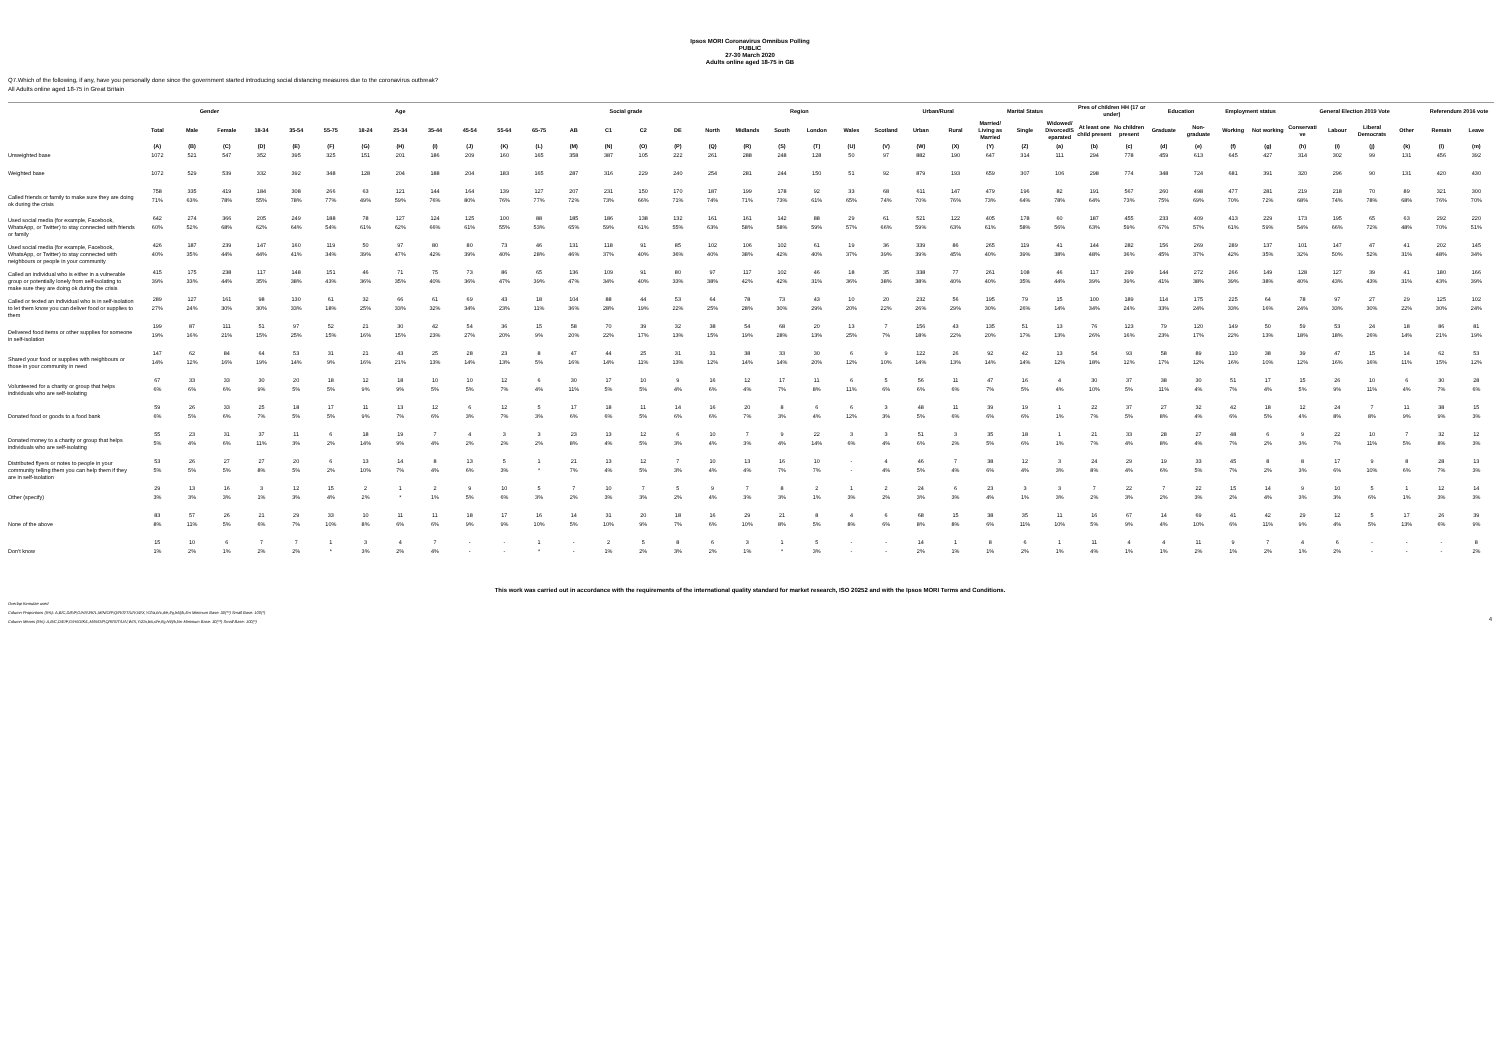Ipsos MORI Coronavirus Omnibus Polling
PUBLIC
27-30 March 2020
Adults online aged 18-75 in GB
Q7.Which of the following, if any, have you personally done since the government started introducing social distancing measures due to the coronavirus outbreak?
All Adults online aged 18-75 in Great Britain
| | | Gender | | Age | | | | | | | | | Social grade | | | | Region | | | | | | Urban/Rural | | Marital Status | | | Pres of children HH (17 or under) | | Education | | Employment status | | General Election 2019 Vote | | | | Referendum 2016 vote | |
| --- | --- | --- | --- | --- | --- | --- | --- | --- | --- | --- | --- | --- | --- | --- | --- | --- | --- | --- | --- | --- | --- | --- | --- | --- | --- | --- | --- | --- | --- | --- | --- | --- | --- | --- | --- | --- | --- | --- | --- |
| | Total | Male | Female | 18-34 | 35-54 | 55-75 | 18-24 | 25-34 | 35-44 | 45-54 | 55-64 | 65-75 | AB | C1 | C2 | DE | North | Midlands | South | London | Wales | Scotland | Urban | Rural | Married/ Living as Married | Single | Widowed/ Divorced/S eparated | At least one child present | No children present | Graduate | Non-graduate | Working | Not working | Conservati ve | Labour | Liberal Democrats | Other | Remain | Leave |
| | (A) | (B) | (C) | (D) | (E) | (F) | (G) | (H) | (I) | (J) | (K) | (L) | (M) | (N) | (O) | (P) | (Q) | (R) | (S) | (T) | (U) | (V) | (W) | (X) | (Y) | (Z) | (a) | (b) | (c) | (d) | (e) | (f) | (g) | (h) | (i) | (j) | (k) | (l) | (m) |
| Unweighted base | 1072 | 521 | 547 | 352 | 395 | 325 | 151 | 201 | 186 | 209 | 160 | 165 | 358 | 387 | 105 | 222 | 261 | 288 | 248 | 128 | 50 | 97 | 882 | 190 | 647 | 314 | 111 | 294 | 778 | 459 | 613 | 645 | 427 | 314 | 302 | 99 | 131 | 456 | 392 |
| Weighted base | 1072 | 529 | 539 | 332 | 392 | 348 | 128 | 204 | 188 | 204 | 183 | 165 | 287 | 316 | 229 | 240 | 254 | 281 | 244 | 150 | 51 | 92 | 879 | 193 | 659 | 307 | 106 | 298 | 774 | 348 | 724 | 681 | 391 | 320 | 296 | 90 | 131 | 420 | 430 |
| Called friends or family to make sure they are doing ok during the crisis | 758 | 335 | 419 | 184 | 308 | 266 | 63 | 121 | 144 | 164 | 139 | 127 | 207 | 231 | 150 | 170 | 187 | 199 | 178 | 92 | 33 | 68 | 611 | 147 | 479 | 196 | 82 | 191 | 567 | 260 | 498 | 477 | 281 | 219 | 218 | 70 | 89 | 321 | 300 |
| | 71% | 63% | 78% | 55% | 78% | 77% | 49% | 59% | 76% | 80% | 76% | 77% | 72% | 73% | 66% | 71% | 74% | 71% | 73% | 61% | 65% | 74% | 70% | 76% | 73% | 64% | 78% | 64% | 73% | 75% | 69% | 70% | 72% | 68% | 74% | 78% | 68% | 76% | 70% |
| Used social media (for example, Facebook, WhatsApp, or Twitter) to stay connected with friends or family | 642 | 274 | 366 | 205 | 249 | 188 | 78 | 127 | 124 | 125 | 100 | 88 | 185 | 186 | 138 | 132 | 161 | 161 | 142 | 88 | 29 | 61 | 521 | 122 | 405 | 178 | 60 | 187 | 455 | 233 | 409 | 413 | 229 | 173 | 195 | 65 | 63 | 292 | 220 |
| | 60% | 52% | 68% | 62% | 64% | 54% | 61% | 62% | 66% | 61% | 55% | 53% | 65% | 59% | 61% | 55% | 63% | 58% | 58% | 59% | 57% | 66% | 59% | 63% | 61% | 58% | 56% | 63% | 59% | 67% | 57% | 61% | 59% | 54% | 66% | 72% | 48% | 70% | 51% |
| Used social media (for example, Facebook, WhatsApp, or Twitter) to stay connected with neighbours or people in your community | 426 | 187 | 239 | 147 | 160 | 119 | 50 | 97 | 80 | 80 | 73 | 46 | 131 | 118 | 91 | 85 | 102 | 106 | 102 | 61 | 19 | 36 | 339 | 86 | 265 | 119 | 41 | 144 | 282 | 156 | 269 | 289 | 137 | 101 | 147 | 47 | 41 | 202 | 145 |
| | 40% | 35% | 44% | 44% | 41% | 34% | 39% | 47% | 42% | 39% | 40% | 28% | 46% | 37% | 40% | 36% | 40% | 38% | 42% | 40% | 37% | 39% | 39% | 45% | 40% | 39% | 38% | 48% | 36% | 45% | 37% | 42% | 35% | 32% | 50% | 52% | 31% | 48% | 34% |
| Called an individual who is either in a vulnerable group or potentially lonely from self-isolating to make sure they are doing ok during the crisis | 415 | 175 | 238 | 117 | 148 | 151 | 46 | 71 | 75 | 73 | 86 | 65 | 136 | 109 | 91 | 80 | 97 | 117 | 102 | 46 | 18 | 35 | 338 | 77 | 261 | 108 | 46 | 117 | 299 | 144 | 272 | 266 | 149 | 128 | 127 | 39 | 41 | 180 | 166 |
| | 39% | 33% | 44% | 35% | 38% | 43% | 36% | 35% | 40% | 36% | 47% | 39% | 47% | 34% | 40% | 33% | 38% | 42% | 42% | 31% | 36% | 38% | 38% | 40% | 40% | 35% | 44% | 39% | 39% | 41% | 38% | 39% | 38% | 40% | 43% | 43% | 31% | 43% | 39% |
| Called or texted an individual who is in self-isolation to let them know you can deliver food or supplies to them | 289 | 127 | 161 | 98 | 130 | 61 | 32 | 66 | 61 | 69 | 43 | 18 | 104 | 88 | 44 | 53 | 64 | 78 | 73 | 43 | 10 | 20 | 232 | 56 | 195 | 79 | 15 | 100 | 189 | 114 | 175 | 225 | 64 | 78 | 97 | 27 | 29 | 125 | 102 |
| | 27% | 24% | 30% | 30% | 33% | 18% | 25% | 33% | 32% | 34% | 23% | 11% | 36% | 28% | 19% | 22% | 25% | 28% | 30% | 29% | 20% | 22% | 26% | 29% | 30% | 26% | 14% | 34% | 24% | 33% | 24% | 33% | 16% | 24% | 33% | 30% | 22% | 30% | 24% |
| Delivered food items or other supplies for someone in self-isolation | 199 | 87 | 111 | 51 | 97 | 52 | 21 | 30 | 42 | 54 | 36 | 15 | 58 | 70 | 39 | 32 | 38 | 54 | 68 | 20 | 13 | 7 | 156 | 43 | 135 | 51 | 13 | 76 | 123 | 79 | 120 | 149 | 50 | 59 | 53 | 24 | 18 | 86 | 81 |
| | 19% | 16% | 21% | 15% | 25% | 15% | 16% | 15% | 23% | 27% | 20% | 9% | 20% | 22% | 17% | 13% | 15% | 19% | 28% | 13% | 25% | 7% | 18% | 22% | 20% | 17% | 13% | 26% | 16% | 23% | 17% | 22% | 13% | 18% | 18% | 26% | 14% | 21% | 19% |
| Shared your food or supplies with neighbours or those in your community in need | 147 | 62 | 84 | 64 | 53 | 31 | 21 | 43 | 25 | 28 | 23 | 8 | 47 | 44 | 25 | 31 | 31 | 38 | 33 | 30 | 6 | 9 | 122 | 26 | 92 | 42 | 13 | 54 | 93 | 58 | 89 | 110 | 38 | 39 | 47 | 15 | 14 | 62 | 53 |
| | 14% | 12% | 16% | 19% | 14% | 9% | 16% | 21% | 13% | 14% | 13% | 5% | 16% | 14% | 11% | 13% | 12% | 14% | 14% | 20% | 12% | 10% | 14% | 13% | 14% | 14% | 12% | 18% | 12% | 17% | 12% | 16% | 10% | 12% | 16% | 16% | 11% | 15% | 12% |
| Volunteered for a charity or group that helps individuals who are self-isolating | 67 | 33 | 33 | 30 | 20 | 18 | 12 | 18 | 10 | 10 | 12 | 6 | 30 | 17 | 10 | 9 | 16 | 12 | 17 | 11 | 6 | 5 | 56 | 11 | 47 | 16 | 4 | 30 | 37 | 38 | 30 | 51 | 17 | 15 | 26 | 10 | 6 | 30 | 28 |
| | 6% | 6% | 6% | 9% | 5% | 5% | 9% | 9% | 5% | 5% | 7% | 4% | 11% | 5% | 5% | 4% | 6% | 4% | 7% | 8% | 11% | 6% | 6% | 6% | 7% | 5% | 4% | 10% | 5% | 11% | 4% | 7% | 4% | 5% | 9% | 11% | 4% | 7% | 6% |
| Donated food or goods to a food bank | 59 | 26 | 33 | 25 | 18 | 17 | 11 | 13 | 12 | 6 | 12 | 5 | 17 | 18 | 11 | 14 | 16 | 20 | 8 | 6 | 6 | 3 | 48 | 11 | 39 | 19 | 1 | 22 | 37 | 27 | 32 | 42 | 18 | 12 | 24 | 7 | 11 | 38 | 15 |
| | 6% | 5% | 6% | 7% | 5% | 5% | 9% | 7% | 6% | 3% | 7% | 3% | 6% | 6% | 5% | 6% | 6% | 7% | 3% | 4% | 12% | 3% | 5% | 6% | 6% | 6% | 1% | 7% | 5% | 8% | 4% | 6% | 5% | 4% | 8% | 8% | 9% | 9% | 3% |
| Donated money to a charity or group that helps individuals who are self-isolating | 55 | 23 | 31 | 37 | 11 | 6 | 18 | 19 | 7 | 4 | 3 | 3 | 23 | 13 | 12 | 6 | 10 | 7 | 9 | 22 | 3 | 3 | 51 | 3 | 35 | 18 | 1 | 21 | 33 | 28 | 27 | 48 | 6 | 9 | 22 | 10 | 7 | 32 | 12 |
| | 5% | 4% | 6% | 11% | 3% | 2% | 14% | 9% | 4% | 2% | 2% | 2% | 8% | 4% | 5% | 3% | 4% | 3% | 4% | 14% | 6% | 4% | 6% | 2% | 5% | 6% | 1% | 7% | 4% | 8% | 4% | 7% | 2% | 3% | 7% | 11% | 5% | 8% | 3% |
| Distributed flyers or notes to people in your community telling them you can help them if they are in self-isolation | 53 | 26 | 27 | 27 | 20 | 6 | 13 | 14 | 8 | 13 | 5 | 1 | 21 | 13 | 12 | 7 | 10 | 13 | 16 | 10 | - | 4 | 46 | 7 | 38 | 12 | 3 | 24 | 29 | 19 | 33 | 45 | 8 | 8 | 17 | 9 | 8 | 28 | 13 |
| | 5% | 5% | 5% | 8% | 5% | 2% | 10% | 7% | 4% | 6% | 3% | * | 7% | 4% | 5% | 3% | 4% | 4% | 7% | 7% | - | 4% | 5% | 4% | 6% | 4% | 3% | 8% | 4% | 6% | 5% | 7% | 2% | 3% | 6% | 10% | 6% | 7% | 3% |
| Other (specify) | 29 | 13 | 16 | 3 | 12 | 15 | 2 | 1 | 2 | 9 | 10 | 5 | 7 | 10 | 7 | 5 | 9 | 7 | 8 | 2 | 1 | 2 | 24 | 6 | 23 | 3 | 3 | 7 | 22 | 7 | 22 | 15 | 14 | 9 | 10 | 5 | 1 | 12 | 14 |
| | 3% | 3% | 3% | 1% | 3% | 4% | 2% | * | 1% | 5% | 6% | 3% | 2% | 3% | 3% | 2% | 4% | 3% | 3% | 1% | 3% | 2% | 3% | 3% | 4% | 1% | 3% | 2% | 3% | 2% | 3% | 2% | 4% | 3% | 3% | 6% | 1% | 3% | 3% |
| None of the above | 83 | 57 | 26 | 21 | 29 | 33 | 10 | 11 | 11 | 18 | 17 | 16 | 14 | 31 | 20 | 18 | 16 | 29 | 21 | 8 | 4 | 6 | 68 | 15 | 38 | 35 | 11 | 16 | 67 | 14 | 69 | 41 | 42 | 29 | 12 | 5 | 17 | 26 | 39 |
| | 8% | 11% | 5% | 6% | 7% | 10% | 8% | 6% | 6% | 9% | 9% | 10% | 5% | 10% | 9% | 7% | 6% | 10% | 8% | 5% | 8% | 6% | 8% | 8% | 6% | 11% | 10% | 5% | 9% | 4% | 10% | 6% | 11% | 9% | 4% | 5% | 13% | 6% | 9% |
| Don't know | 15 | 10 | 6 | 7 | 7 | 1 | 3 | 4 | 7 | - | - | 1 | - | 2 | 5 | 8 | 6 | 3 | 1 | 5 | - | - | 14 | 1 | 8 | 6 | 1 | 11 | 4 | 4 | 11 | 9 | 7 | 4 | 6 | - | - | - | 8 |
| | 1% | 2% | 1% | 2% | 2% | * | 3% | 2% | 4% | - | - | * | - | 1% | 2% | 3% | 2% | 1% | * | 3% | - | - | 2% | 1% | 1% | 2% | 1% | 4% | 1% | 1% | 2% | 1% | 2% | 1% | 2% | - | - | - | 2% |
This work was carried out in accordance with the requirements of the international quality standard for market research, ISO 20252 and with the Ipsos MORI Terms and Conditions.
Overlap formulae used
Column Proportions (5%): A,B/C,D/E/F,G/H/I/J/K/L,M/N/O/P,Q/R/S/T/U/V,W/X,Y/Z/a,b/c,d/e,f/g,h/i/j/k,l/m Minimum Base: 30(**) Small Base: 100(*)
Column Means (5%): A,B/C,D/E/F,G/H/I/J/K/L,M/N/O/P,Q/R/S/T/U/V,W/X,Y/Z/a,b/c,d/e,f/g,h/i/j/k,l/m Minimum Base: 30(**) Small Base: 100(*)
4